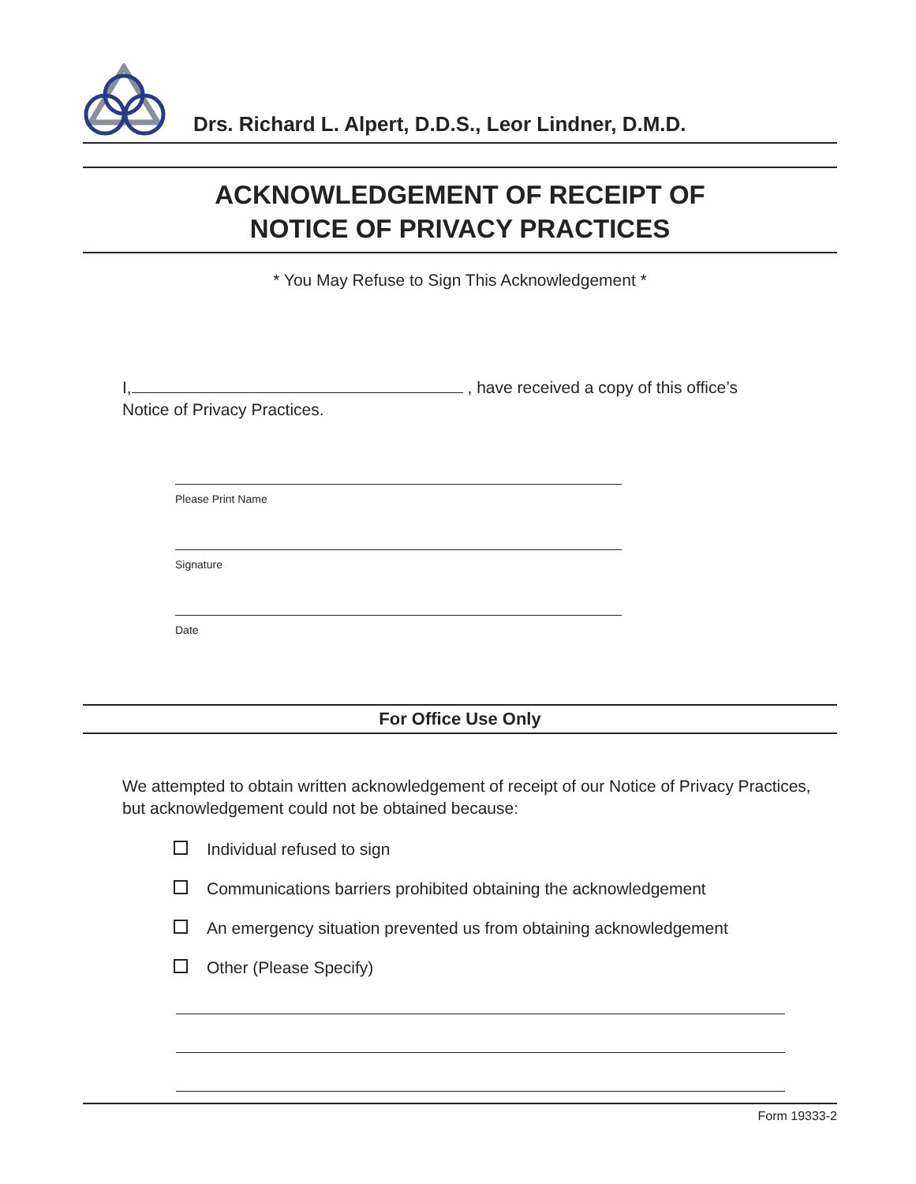Drs. Richard L. Alpert, D.D.S., Leor Lindner, D.M.D.
ACKNOWLEDGEMENT OF RECEIPT OF
NOTICE OF PRIVACY PRACTICES
* You May Refuse to Sign This Acknowledgement *
I, , have received a copy of this office’s
Notice of Privacy Practices.
Please Print Name
Signature
Date
For Office Use Only
We attempted to obtain written acknowledgement of receipt of our Notice of Privacy Practices, but acknowledgement could not be obtained because:
Individual refused to sign
Communications barriers prohibited obtaining the acknowledgement
An emergency situation prevented us from obtaining acknowledgement
Other (Please Specify)
Form 19333-2